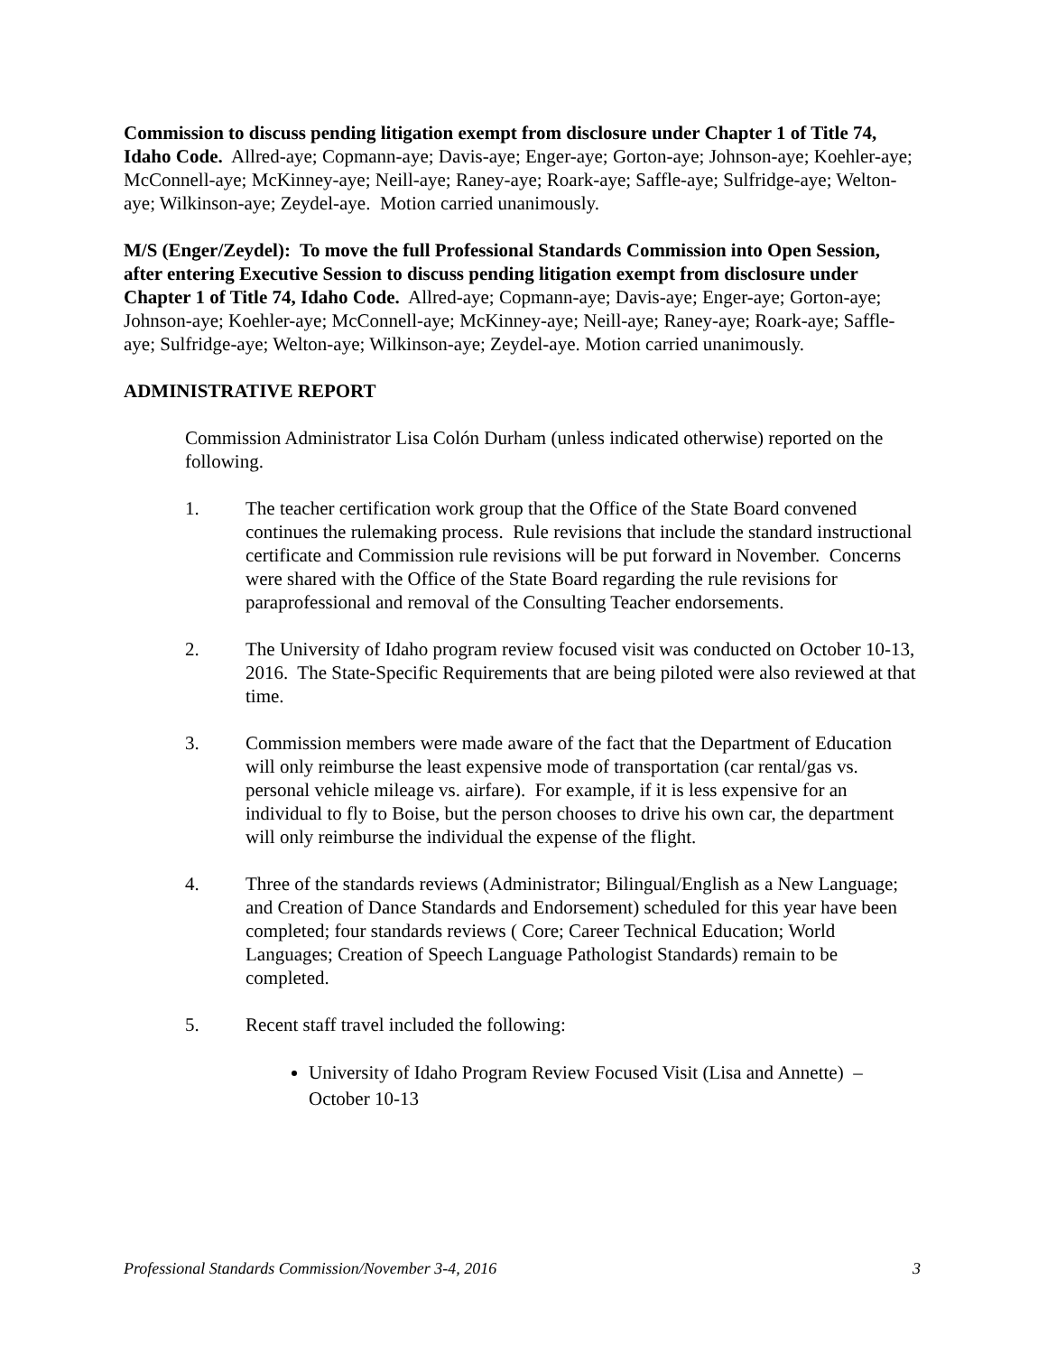Commission to discuss pending litigation exempt from disclosure under Chapter 1 of Title 74, Idaho Code. Allred-aye; Copmann-aye; Davis-aye; Enger-aye; Gorton-aye; Johnson-aye; Koehler-aye; McConnell-aye; McKinney-aye; Neill-aye; Raney-aye; Roark-aye; Saffle-aye; Sulfridge-aye; Welton-aye; Wilkinson-aye; Zeydel-aye. Motion carried unanimously.
M/S (Enger/Zeydel): To move the full Professional Standards Commission into Open Session, after entering Executive Session to discuss pending litigation exempt from disclosure under Chapter 1 of Title 74, Idaho Code. Allred-aye; Copmann-aye; Davis-aye; Enger-aye; Gorton-aye; Johnson-aye; Koehler-aye; McConnell-aye; McKinney-aye; Neill-aye; Raney-aye; Roark-aye; Saffle-aye; Sulfridge-aye; Welton-aye; Wilkinson-aye; Zeydel-aye. Motion carried unanimously.
ADMINISTRATIVE REPORT
Commission Administrator Lisa Colón Durham (unless indicated otherwise) reported on the following.
1. The teacher certification work group that the Office of the State Board convened continues the rulemaking process. Rule revisions that include the standard instructional certificate and Commission rule revisions will be put forward in November. Concerns were shared with the Office of the State Board regarding the rule revisions for paraprofessional and removal of the Consulting Teacher endorsements.
2. The University of Idaho program review focused visit was conducted on October 10-13, 2016. The State-Specific Requirements that are being piloted were also reviewed at that time.
3. Commission members were made aware of the fact that the Department of Education will only reimburse the least expensive mode of transportation (car rental/gas vs. personal vehicle mileage vs. airfare). For example, if it is less expensive for an individual to fly to Boise, but the person chooses to drive his own car, the department will only reimburse the individual the expense of the flight.
4. Three of the standards reviews (Administrator; Bilingual/English as a New Language; and Creation of Dance Standards and Endorsement) scheduled for this year have been completed; four standards reviews ( Core; Career Technical Education; World Languages; Creation of Speech Language Pathologist Standards) remain to be completed.
5. Recent staff travel included the following:
University of Idaho Program Review Focused Visit (Lisa and Annette) – October 10-13
Professional Standards Commission/November 3-4, 2016 3